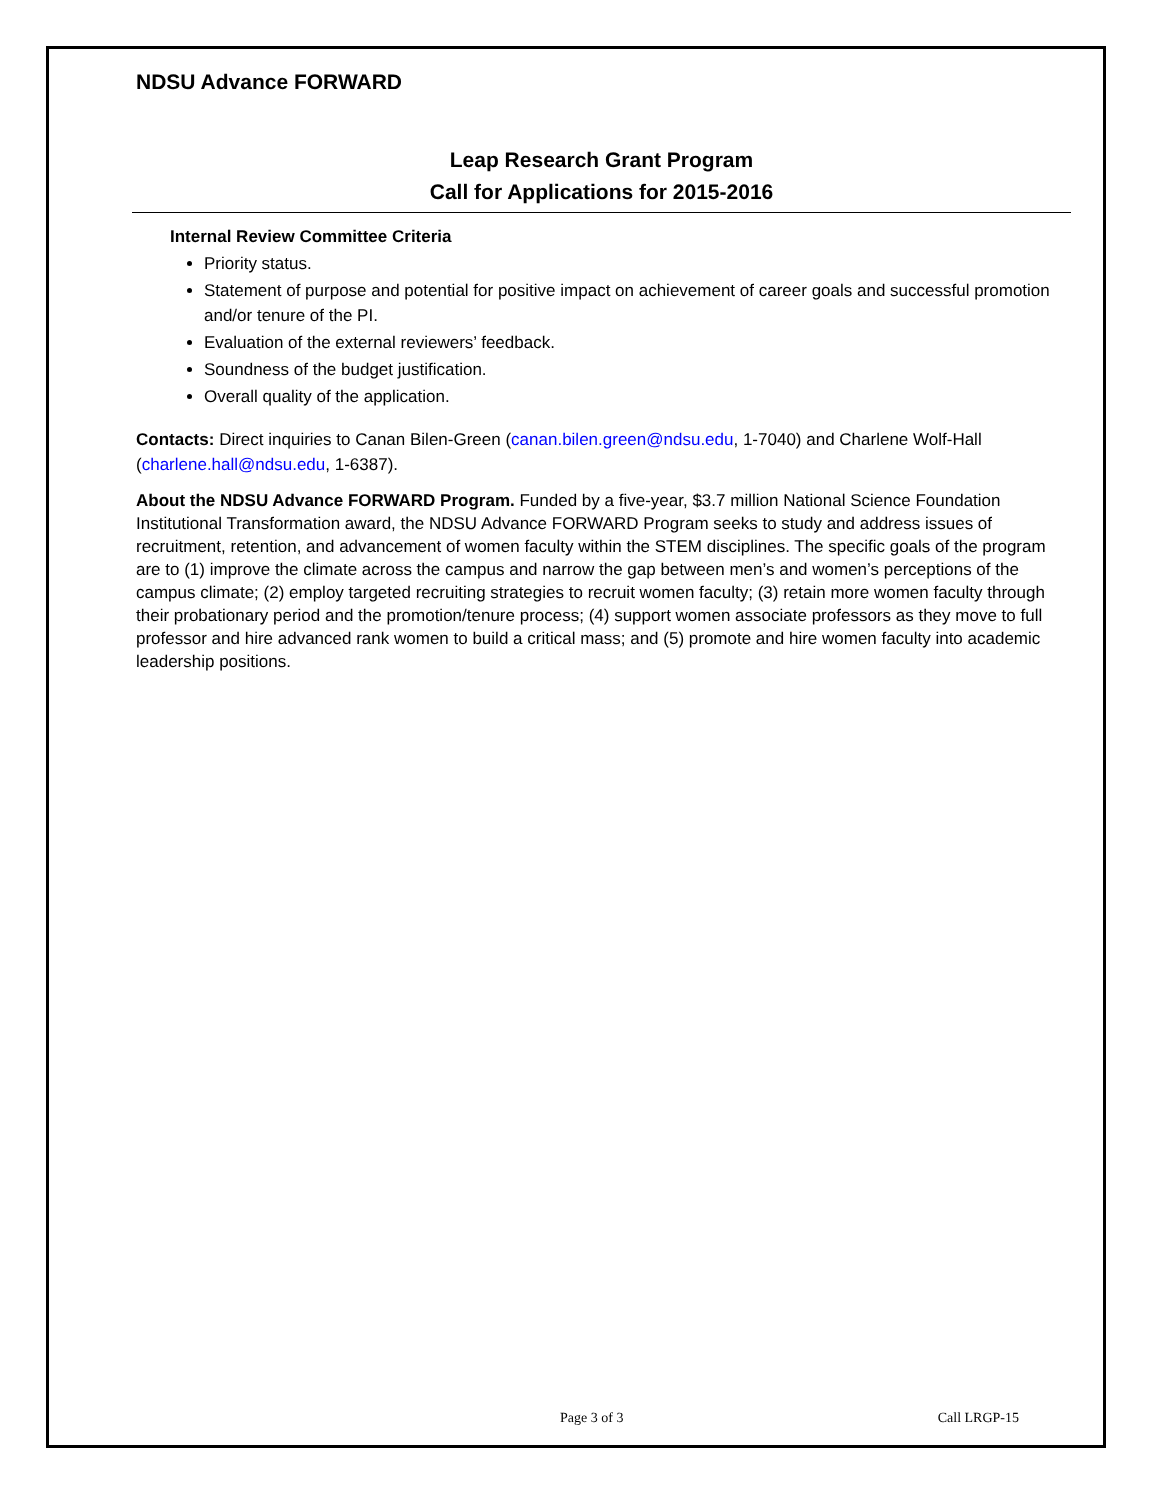NDSU Advance FORWARD
Leap Research Grant Program
Call for Applications for 2015-2016
Internal Review Committee Criteria
Priority status.
Statement of purpose and potential for positive impact on achievement of career goals and successful promotion and/or tenure of the PI.
Evaluation of the external reviewers’ feedback.
Soundness of the budget justification.
Overall quality of the application.
Contacts: Direct inquiries to Canan Bilen-Green (canan.bilen.green@ndsu.edu, 1-7040) and Charlene Wolf-Hall (charlene.hall@ndsu.edu, 1-6387).
About the NDSU Advance FORWARD Program. Funded by a five-year, $3.7 million National Science Foundation Institutional Transformation award, the NDSU Advance FORWARD Program seeks to study and address issues of recruitment, retention, and advancement of women faculty within the STEM disciplines. The specific goals of the program are to (1) improve the climate across the campus and narrow the gap between men’s and women’s perceptions of the campus climate; (2) employ targeted recruiting strategies to recruit women faculty; (3) retain more women faculty through their probationary period and the promotion/tenure process; (4) support women associate professors as they move to full professor and hire advanced rank women to build a critical mass; and (5) promote and hire women faculty into academic leadership positions.
Page 3 of 3 Call LRGP-15